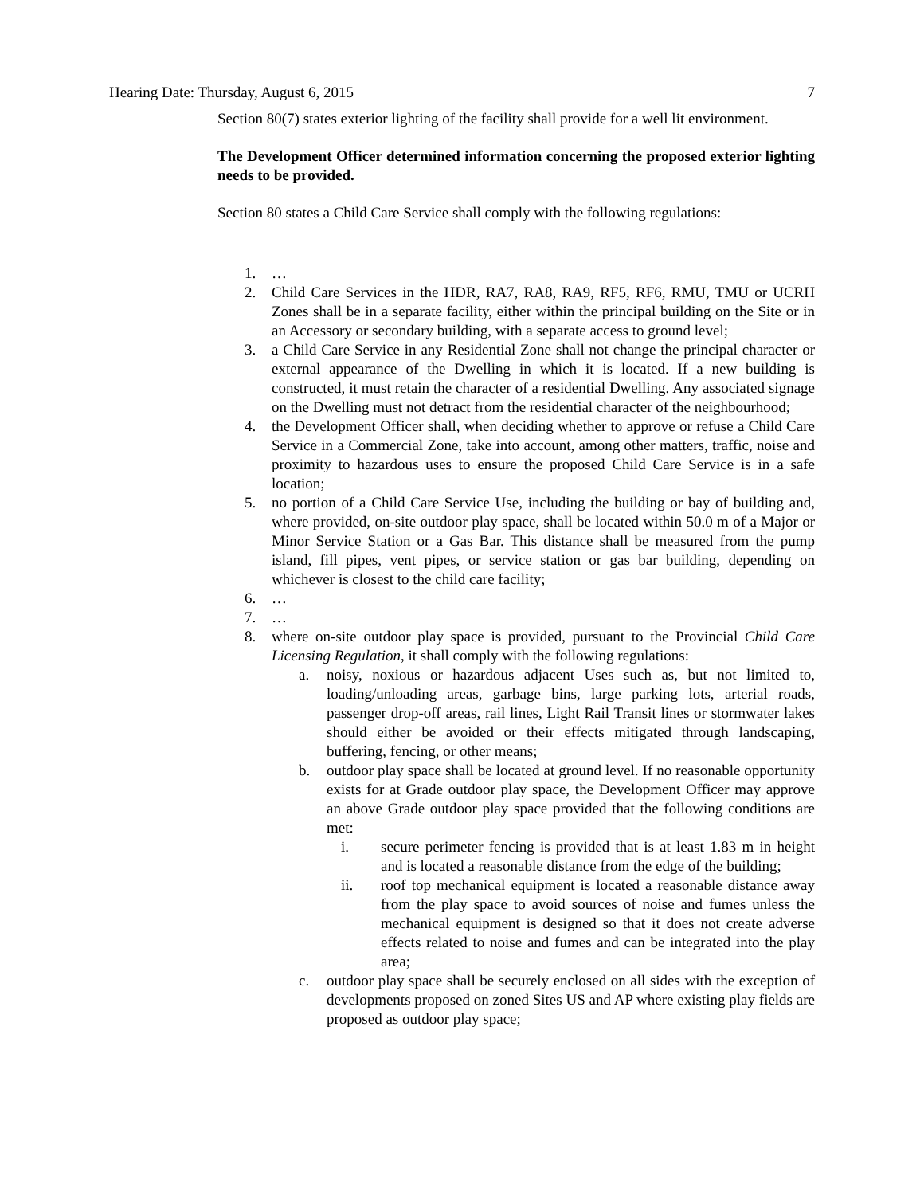Hearing Date: Thursday, August 6, 2015 7
Section 80(7) states exterior lighting of the facility shall provide for a well lit environment.
The Development Officer determined information concerning the proposed exterior lighting needs to be provided.
Section 80 states a Child Care Service shall comply with the following regulations:
1. …
2. Child Care Services in the HDR, RA7, RA8, RA9, RF5, RF6, RMU, TMU or UCRH Zones shall be in a separate facility, either within the principal building on the Site or in an Accessory or secondary building, with a separate access to ground level;
3. a Child Care Service in any Residential Zone shall not change the principal character or external appearance of the Dwelling in which it is located. If a new building is constructed, it must retain the character of a residential Dwelling. Any associated signage on the Dwelling must not detract from the residential character of the neighbourhood;
4. the Development Officer shall, when deciding whether to approve or refuse a Child Care Service in a Commercial Zone, take into account, among other matters, traffic, noise and proximity to hazardous uses to ensure the proposed Child Care Service is in a safe location;
5. no portion of a Child Care Service Use, including the building or bay of building and, where provided, on-site outdoor play space, shall be located within 50.0 m of a Major or Minor Service Station or a Gas Bar. This distance shall be measured from the pump island, fill pipes, vent pipes, or service station or gas bar building, depending on whichever is closest to the child care facility;
6. …
7. …
8. where on-site outdoor play space is provided, pursuant to the Provincial Child Care Licensing Regulation, it shall comply with the following regulations:
a. noisy, noxious or hazardous adjacent Uses such as, but not limited to, loading/unloading areas, garbage bins, large parking lots, arterial roads, passenger drop-off areas, rail lines, Light Rail Transit lines or stormwater lakes should either be avoided or their effects mitigated through landscaping, buffering, fencing, or other means;
b. outdoor play space shall be located at ground level. If no reasonable opportunity exists for at Grade outdoor play space, the Development Officer may approve an above Grade outdoor play space provided that the following conditions are met:
i. secure perimeter fencing is provided that is at least 1.83 m in height and is located a reasonable distance from the edge of the building;
ii. roof top mechanical equipment is located a reasonable distance away from the play space to avoid sources of noise and fumes unless the mechanical equipment is designed so that it does not create adverse effects related to noise and fumes and can be integrated into the play area;
c. outdoor play space shall be securely enclosed on all sides with the exception of developments proposed on zoned Sites US and AP where existing play fields are proposed as outdoor play space;